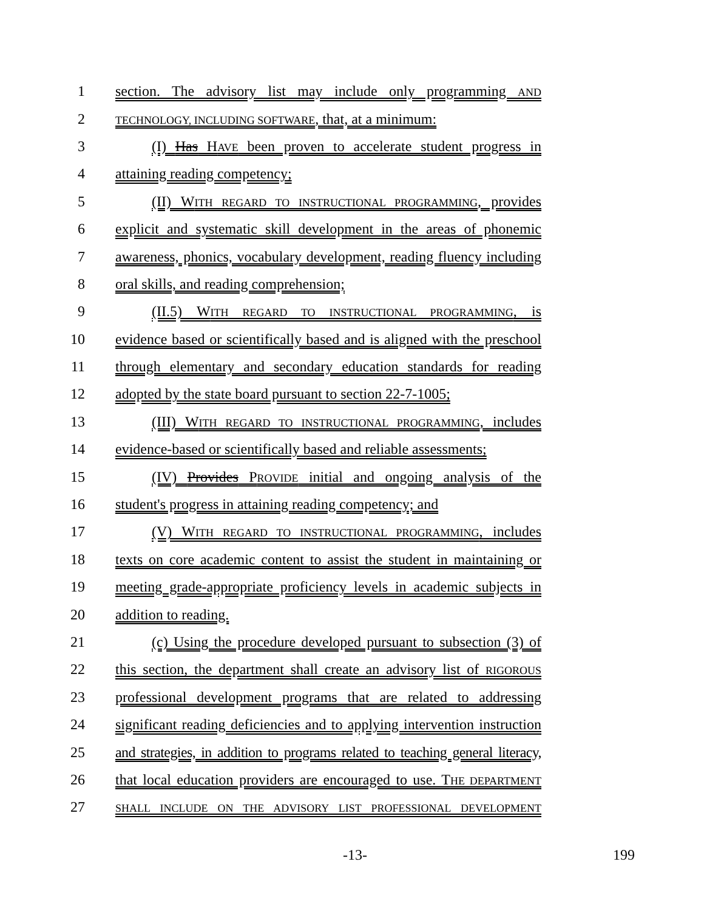1 section. The advisory list may include only programming AND
2 TECHNOLOGY, INCLUDING SOFTWARE, that, at a minimum:
3 (I) Has HAVE been proven to accelerate student progress in
4 attaining reading competency;
5 (II) WITH REGARD TO INSTRUCTIONAL PROGRAMMING, provides
6 explicit and systematic skill development in the areas of phonemic
7 awareness, phonics, vocabulary development, reading fluency including
8 oral skills, and reading comprehension;
9 (II.5) WITH REGARD TO INSTRUCTIONAL PROGRAMMING, is
10 evidence based or scientifically based and is aligned with the preschool
11 through elementary and secondary education standards for reading
12 adopted by the state board pursuant to section 22-7-1005;
13 (III) WITH REGARD TO INSTRUCTIONAL PROGRAMMING, includes
14 evidence-based or scientifically based and reliable assessments;
15 (IV) Provides PROVIDE initial and ongoing analysis of the
16 student's progress in attaining reading competency; and
17 (V) WITH REGARD TO INSTRUCTIONAL PROGRAMMING, includes
18 texts on core academic content to assist the student in maintaining or
19 meeting grade-appropriate proficiency levels in academic subjects in
20 addition to reading.
21 (c) Using the procedure developed pursuant to subsection (3) of
22 this section, the department shall create an advisory list of RIGOROUS
23 professional development programs that are related to addressing
24 significant reading deficiencies and to applying intervention instruction
25 and strategies, in addition to programs related to teaching general literacy,
26 that local education providers are encouraged to use. THE DEPARTMENT
27 SHALL INCLUDE ON THE ADVISORY LIST PROFESSIONAL DEVELOPMENT
-13- 199